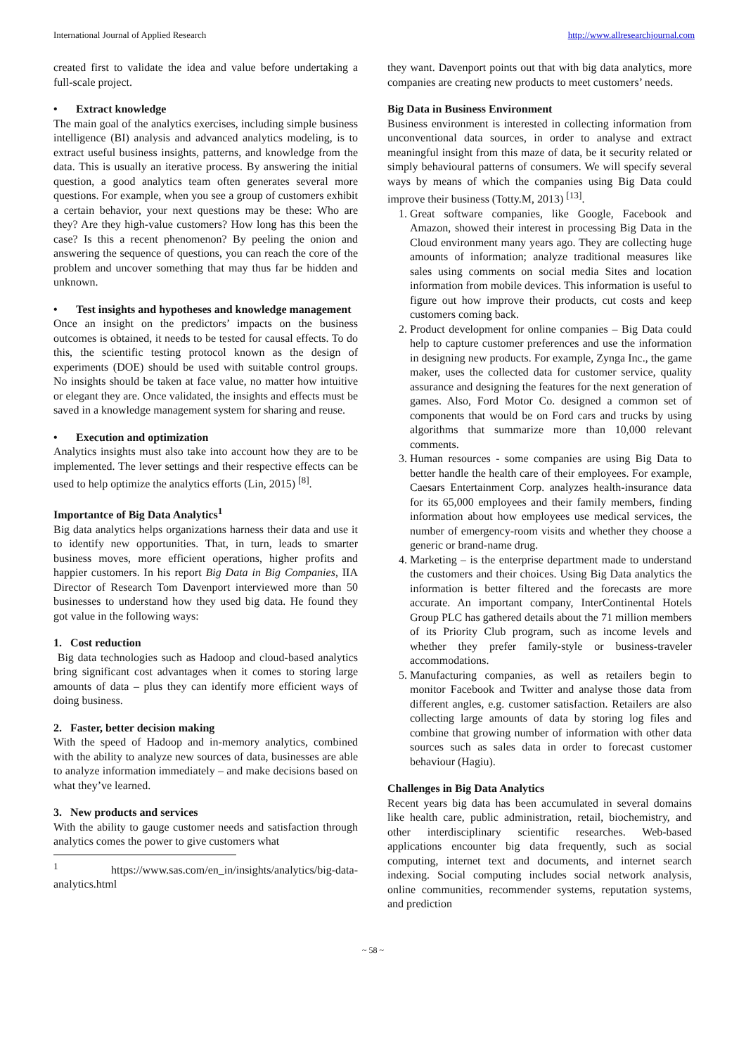International Journal of Applied Research http://www.allresearchjournal.com
created first to validate the idea and value before undertaking a full-scale project.
• Extract knowledge
The main goal of the analytics exercises, including simple business intelligence (BI) analysis and advanced analytics modeling, is to extract useful business insights, patterns, and knowledge from the data. This is usually an iterative process. By answering the initial question, a good analytics team often generates several more questions. For example, when you see a group of customers exhibit a certain behavior, your next questions may be these: Who are they? Are they high-value customers? How long has this been the case? Is this a recent phenomenon? By peeling the onion and answering the sequence of questions, you can reach the core of the problem and uncover something that may thus far be hidden and unknown.
• Test insights and hypotheses and knowledge management
Once an insight on the predictors’ impacts on the business outcomes is obtained, it needs to be tested for causal effects. To do this, the scientific testing protocol known as the design of experiments (DOE) should be used with suitable control groups. No insights should be taken at face value, no matter how intuitive or elegant they are. Once validated, the insights and effects must be saved in a knowledge management system for sharing and reuse.
• Execution and optimization
Analytics insights must also take into account how they are to be implemented. The lever settings and their respective effects can be used to help optimize the analytics efforts (Lin, 2015) <sup>[8]</sup>.
Importantce of Big Data Analytics<sup>1</sup>
Big data analytics helps organizations harness their data and use it to identify new opportunities. That, in turn, leads to smarter business moves, more efficient operations, higher profits and happier customers. In his report Big Data in Big Companies, IIA Director of Research Tom Davenport interviewed more than 50 businesses to understand how they used big data. He found they got value in the following ways:
1. Cost reduction
Big data technologies such as Hadoop and cloud-based analytics bring significant cost advantages when it comes to storing large amounts of data – plus they can identify more efficient ways of doing business.
2. Faster, better decision making
With the speed of Hadoop and in-memory analytics, combined with the ability to analyze new sources of data, businesses are able to analyze information immediately – and make decisions based on what they’ve learned.
3. New products and services
With the ability to gauge customer needs and satisfaction through analytics comes the power to give customers what
<sup>1</sup> https://www.sas.com/en_in/insights/analytics/big-data-analytics.html
they want. Davenport points out that with big data analytics, more companies are creating new products to meet customers’ needs.
Big Data in Business Environment
Business environment is interested in collecting information from unconventional data sources, in order to analyse and extract meaningful insight from this maze of data, be it security related or simply behavioural patterns of consumers. We will specify several ways by means of which the companies using Big Data could improve their business (Totty.M, 2013) <sup>[13]</sup>.
1. Great software companies, like Google, Facebook and Amazon, showed their interest in processing Big Data in the Cloud environment many years ago. They are collecting huge amounts of information; analyze traditional measures like sales using comments on social media Sites and location information from mobile devices. This information is useful to figure out how improve their products, cut costs and keep customers coming back.
2. Product development for online companies – Big Data could help to capture customer preferences and use the information in designing new products. For example, Zynga Inc., the game maker, uses the collected data for customer service, quality assurance and designing the features for the next generation of games. Also, Ford Motor Co. designed a common set of components that would be on Ford cars and trucks by using algorithms that summarize more than 10,000 relevant comments.
3. Human resources - some companies are using Big Data to better handle the health care of their employees. For example, Caesars Entertainment Corp. analyzes health-insurance data for its 65,000 employees and their family members, finding information about how employees use medical services, the number of emergency-room visits and whether they choose a generic or brand-name drug.
4. Marketing – is the enterprise department made to understand the customers and their choices. Using Big Data analytics the information is better filtered and the forecasts are more accurate. An important company, InterContinental Hotels Group PLC has gathered details about the 71 million members of its Priority Club program, such as income levels and whether they prefer family-style or business-traveler accommodations.
5. Manufacturing companies, as well as retailers begin to monitor Facebook and Twitter and analyse those data from different angles, e.g. customer satisfaction. Retailers are also collecting large amounts of data by storing log files and combine that growing number of information with other data sources such as sales data in order to forecast customer behaviour (Hagiu).
Challenges in Big Data Analytics
Recent years big data has been accumulated in several domains like health care, public administration, retail, biochemistry, and other interdisciplinary scientific researches. Web-based applications encounter big data frequently, such as social computing, internet text and documents, and internet search indexing. Social computing includes social network analysis, online communities, recommender systems, reputation systems, and prediction
~ 58 ~